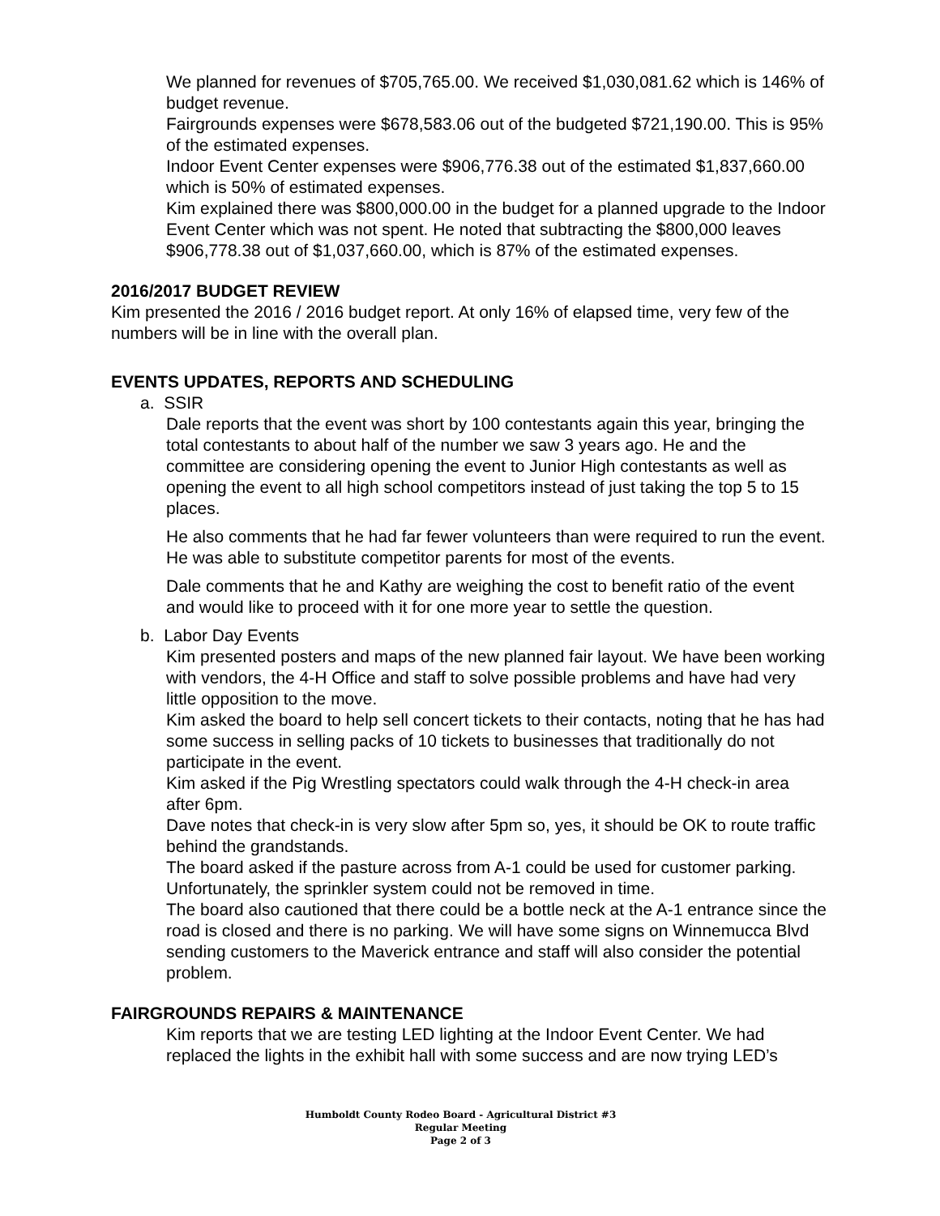We planned for revenues of $705,765.00. We received $1,030,081.62 which is 146% of budget revenue.
Fairgrounds expenses were $678,583.06 out of the budgeted $721,190.00. This is 95% of the estimated expenses.
Indoor Event Center expenses were $906,776.38 out of the estimated $1,837,660.00 which is 50% of estimated expenses.
Kim explained there was $800,000.00 in the budget for a planned upgrade to the Indoor Event Center which was not spent. He noted that subtracting the $800,000 leaves $906,778.38 out of $1,037,660.00, which is 87% of the estimated expenses.
2016/2017 BUDGET REVIEW
Kim presented the 2016 / 2016 budget report. At only 16% of elapsed time, very few of the numbers will be in line with the overall plan.
EVENTS UPDATES, REPORTS AND SCHEDULING
a. SSIR
Dale reports that the event was short by 100 contestants again this year, bringing the total contestants to about half of the number we saw 3 years ago. He and the committee are considering opening the event to Junior High contestants as well as opening the event to all high school competitors instead of just taking the top 5 to 15 places.
He also comments that he had far fewer volunteers than were required to run the event. He was able to substitute competitor parents for most of the events.
Dale comments that he and Kathy are weighing the cost to benefit ratio of the event and would like to proceed with it for one more year to settle the question.
b. Labor Day Events
Kim presented posters and maps of the new planned fair layout. We have been working with vendors, the 4-H Office and staff to solve possible problems and have had very little opposition to the move.
Kim asked the board to help sell concert tickets to their contacts, noting that he has had some success in selling packs of 10 tickets to businesses that traditionally do not participate in the event.
Kim asked if the Pig Wrestling spectators could walk through the 4-H check-in area after 6pm.
Dave notes that check-in is very slow after 5pm so, yes, it should be OK to route traffic behind the grandstands.
The board asked if the pasture across from A-1 could be used for customer parking. Unfortunately, the sprinkler system could not be removed in time.
The board also cautioned that there could be a bottle neck at the A-1 entrance since the road is closed and there is no parking. We will have some signs on Winnemucca Blvd sending customers to the Maverick entrance and staff will also consider the potential problem.
FAIRGROUNDS REPAIRS & MAINTENANCE
Kim reports that we are testing LED lighting at the Indoor Event Center. We had replaced the lights in the exhibit hall with some success and are now trying LED’s
Humboldt County Rodeo Board - Agricultural District #3
Regular Meeting
Page 2 of 3